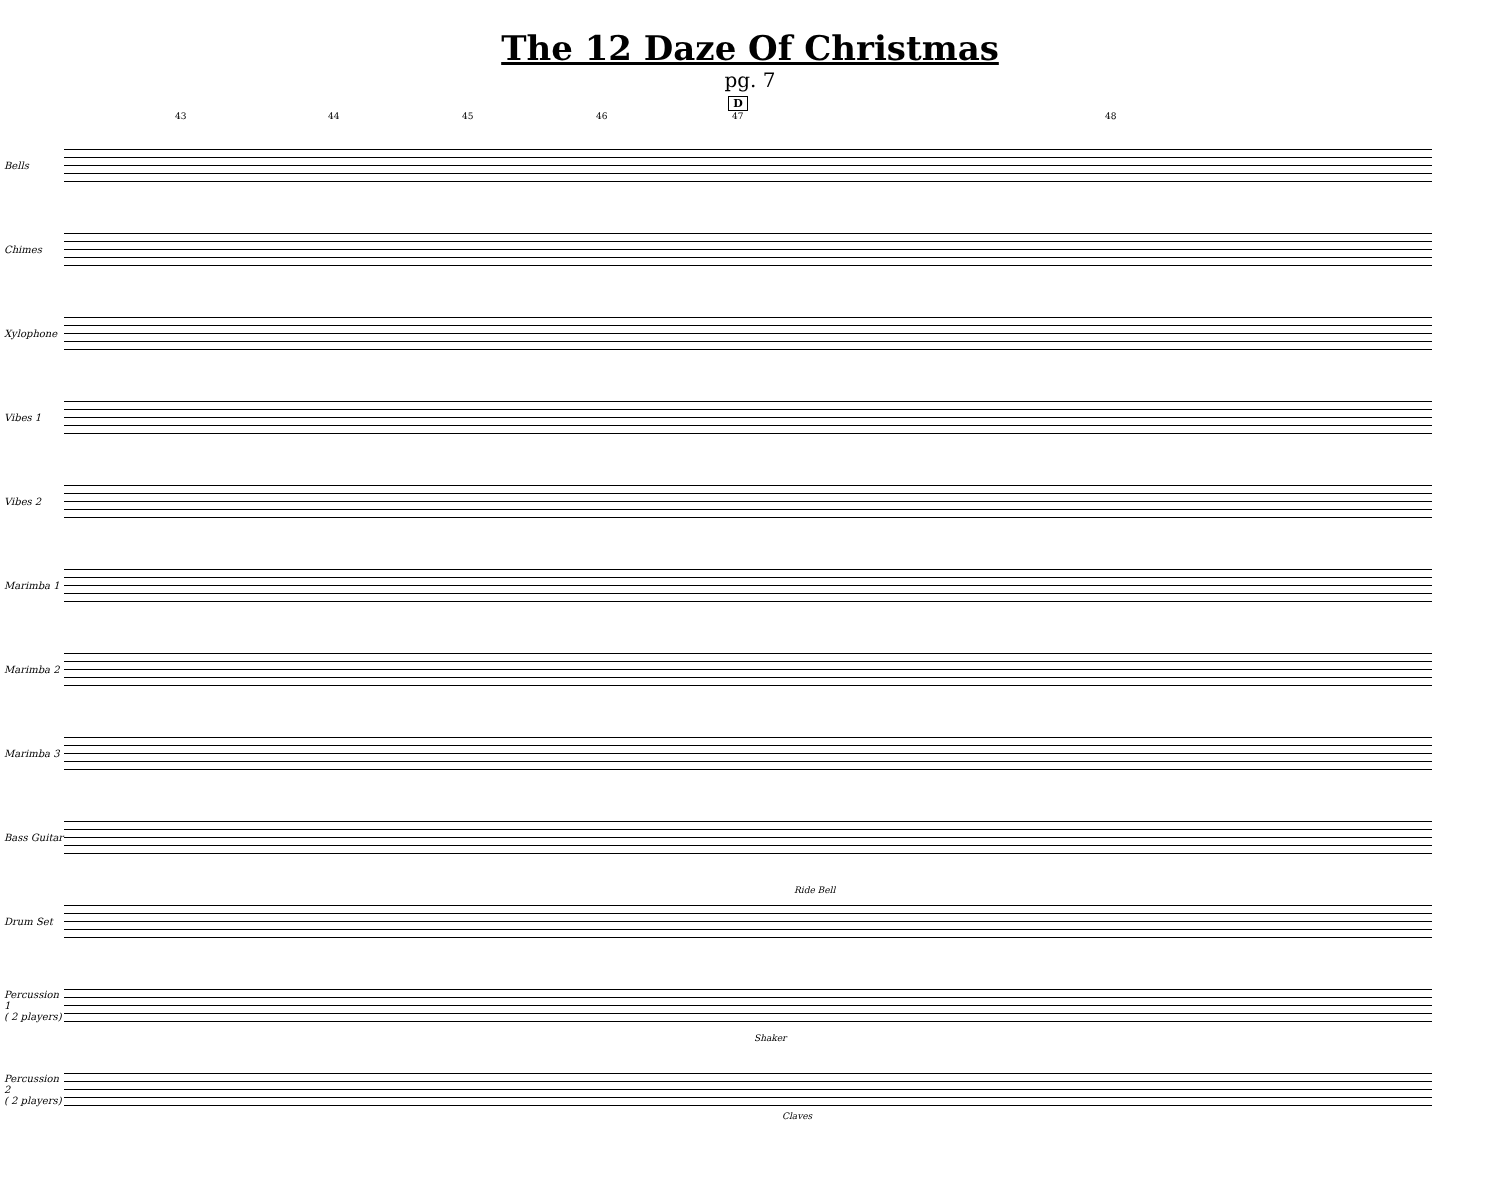The 12 Daze Of Christmas
pg. 7
D
43 44 45 46 47 48
Bells
Chimes
Xylophone
Vibes 1
Vibes 2
Marimba 1
Marimba 2
Marimba 3
Bass Guitar
Drum Set
Ride Bell
Percussion 1
( 2 players)
Percussion 2
( 2 players)
Shaker
Claves